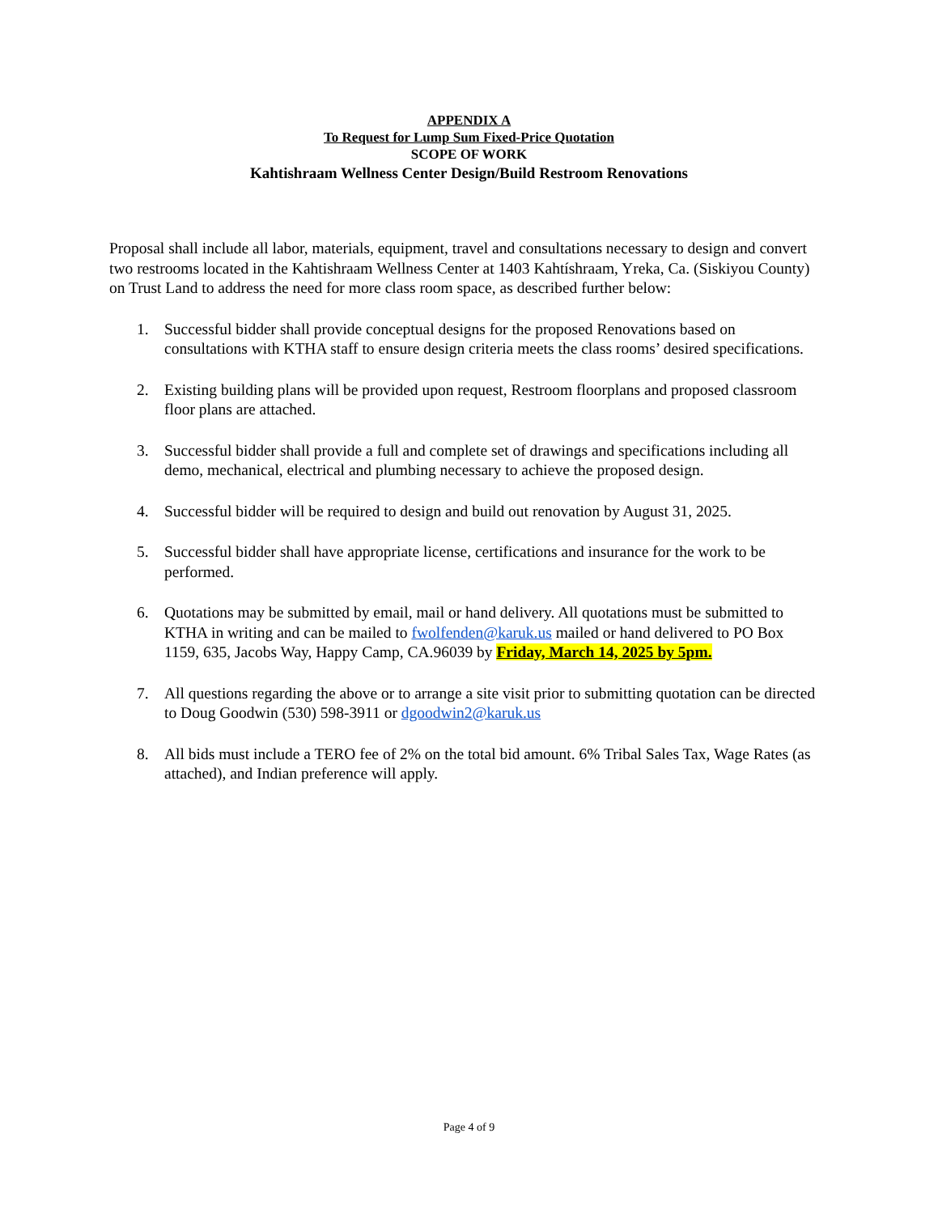APPENDIX A
To Request for Lump Sum Fixed-Price Quotation
SCOPE OF WORK
Kahtishraam Wellness Center Design/Build Restroom Renovations
Proposal shall include all labor, materials, equipment, travel and consultations necessary to design and convert two restrooms located in the Kahtishraam Wellness Center at 1403 Kahtíshraam, Yreka, Ca. (Siskiyou County) on Trust Land to address the need for more class room space, as described further below:
1. Successful bidder shall provide conceptual designs for the proposed Renovations based on consultations with KTHA staff to ensure design criteria meets the class rooms’ desired specifications.
2. Existing building plans will be provided upon request, Restroom floorplans and proposed classroom floor plans are attached.
3. Successful bidder shall provide a full and complete set of drawings and specifications including all demo, mechanical, electrical and plumbing necessary to achieve the proposed design.
4. Successful bidder will be required to design and build out renovation by August 31, 2025.
5. Successful bidder shall have appropriate license, certifications and insurance for the work to be performed.
6. Quotations may be submitted by email, mail or hand delivery. All quotations must be submitted to KTHA in writing and can be mailed to fwolfenden@karuk.us mailed or hand delivered to PO Box 1159, 635, Jacobs Way, Happy Camp, CA.96039 by Friday, March 14, 2025 by 5pm.
7. All questions regarding the above or to arrange a site visit prior to submitting quotation can be directed to Doug Goodwin (530) 598-3911 or dgoodwin2@karuk.us
8. All bids must include a TERO fee of 2% on the total bid amount. 6% Tribal Sales Tax, Wage Rates (as attached), and Indian preference will apply.
Page 4 of 9